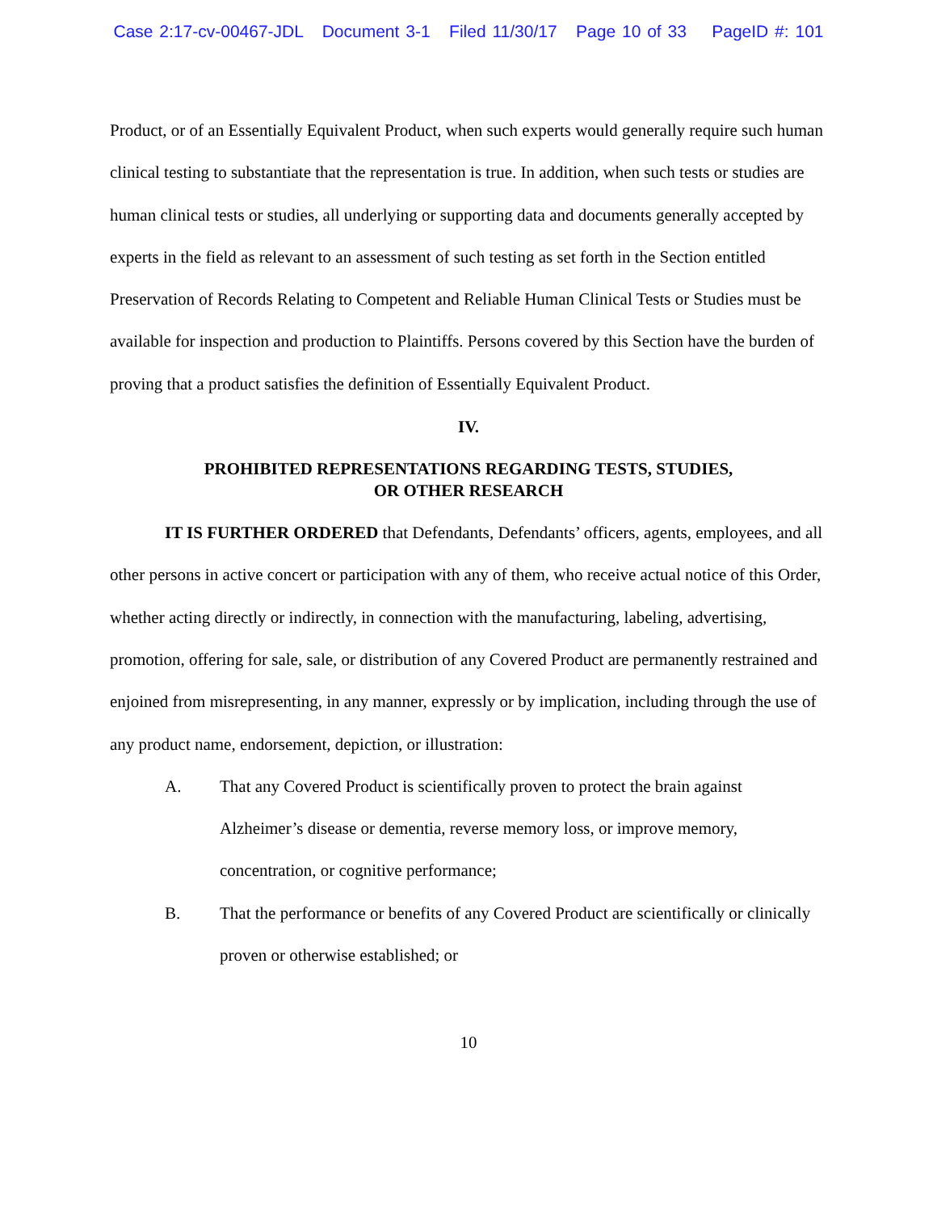Case 2:17-cv-00467-JDL Document 3-1 Filed 11/30/17 Page 10 of 33 PageID #: 101
Product, or of an Essentially Equivalent Product, when such experts would generally require such human clinical testing to substantiate that the representation is true. In addition, when such tests or studies are human clinical tests or studies, all underlying or supporting data and documents generally accepted by experts in the field as relevant to an assessment of such testing as set forth in the Section entitled Preservation of Records Relating to Competent and Reliable Human Clinical Tests or Studies must be available for inspection and production to Plaintiffs. Persons covered by this Section have the burden of proving that a product satisfies the definition of Essentially Equivalent Product.
IV.
PROHIBITED REPRESENTATIONS REGARDING TESTS, STUDIES,
OR OTHER RESEARCH
IT IS FURTHER ORDERED that Defendants, Defendants’ officers, agents, employees, and all other persons in active concert or participation with any of them, who receive actual notice of this Order, whether acting directly or indirectly, in connection with the manufacturing, labeling, advertising, promotion, offering for sale, sale, or distribution of any Covered Product are permanently restrained and enjoined from misrepresenting, in any manner, expressly or by implication, including through the use of any product name, endorsement, depiction, or illustration:
A. That any Covered Product is scientifically proven to protect the brain against Alzheimer’s disease or dementia, reverse memory loss, or improve memory, concentration, or cognitive performance;
B. That the performance or benefits of any Covered Product are scientifically or clinically proven or otherwise established; or
10